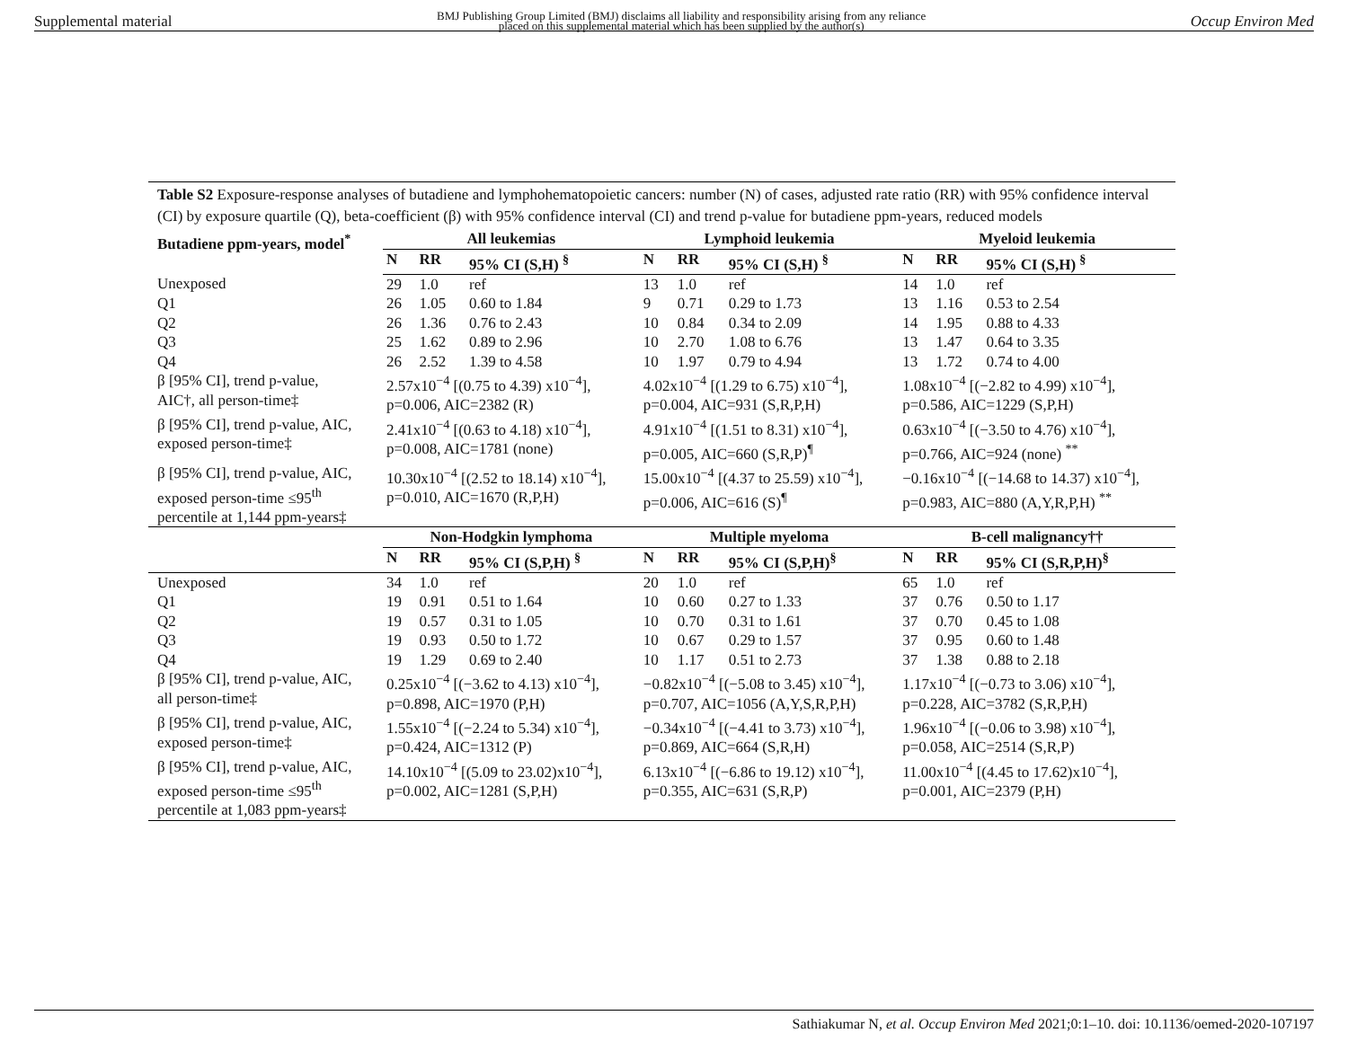Supplemental material BMJ Publishing Group Limited (BMJ) disclaims all liability and responsibility arising from any reliance
placed on this supplemental material which has been supplied by the author(s) Occup Environ Med
Table S2 Exposure-response analyses of butadiene and lymphohematopoietic cancers: number (N) of cases, adjusted rate ratio (RR) with 95% confidence interval (CI) by exposure quartile (Q), beta-coefficient (β) with 95% confidence interval (CI) and trend p-value for butadiene ppm-years, reduced models
| Butadiene ppm-years, model<sup>*</sup> | All leukemias | | | Lymphoid leukemia | | | Myeloid leukemia | | |
| --- | --- | --- | --- | --- | --- | --- | --- | --- | --- |
| | N | RR | 95% CI (S,H) <sup>§</sup> | N | RR | 95% CI (S,H) <sup>§</sup> | N | RR | 95% CI (S,H) <sup>§</sup> |
| Unexposed | 29 | 1.0 | ref | 13 | 1.0 | ref | 14 | 1.0 | ref |
| Q1 | 26 | 1.05 | 0.60 to 1.84 | 9 | 0.71 | 0.29 to 1.73 | 13 | 1.16 | 0.53 to 2.54 |
| Q2 | 26 | 1.36 | 0.76 to 2.43 | 10 | 0.84 | 0.34 to 2.09 | 14 | 1.95 | 0.88 to 4.33 |
| Q3 | 25 | 1.62 | 0.89 to 2.96 | 10 | 2.70 | 1.08 to 6.76 | 13 | 1.47 | 0.64 to 3.35 |
| Q4 | 26 | 2.52 | 1.39 to 4.58 | 10 | 1.97 | 0.79 to 4.94 | 13 | 1.72 | 0.74 to 4.00 |
| β [95% CI], trend p-value, AIC†, all person-time‡ | 2.57x10<sup>−4</sup> [(0.75 to 4.39) x10<sup>−4</sup>], p=0.006, AIC=2382 (R) | | | 4.02x10<sup>−4</sup> [(1.29 to 6.75) x10<sup>−4</sup>], p=0.004, AIC=931 (S,R,P,H) | | | 1.08x10<sup>−4</sup> [(−2.82 to 4.99) x10<sup>−4</sup>], p=0.586, AIC=1229 (S,P,H) | | |
| β [95% CI], trend p-value, AIC, exposed person-time‡ | 2.41x10<sup>−4</sup> [(0.63 to 4.18) x10<sup>−4</sup>], p=0.008, AIC=1781 (none) | | | 4.91x10<sup>−4</sup> [(1.51 to 8.31) x10<sup>−4</sup>], p=0.005, AIC=660 (S,R,P)<sup>¶</sup> | | | 0.63x10<sup>−4</sup> [(−3.50 to 4.76) x10<sup>−4</sup>], p=0.766, AIC=924 (none) <sup>**</sup> | | |
| β [95% CI], trend p-value, AIC, exposed person-time ≤95<sup>th</sup> percentile at 1,144 ppm-years‡ | 10.30x10<sup>−4</sup> [(2.52 to 18.14) x10<sup>−4</sup>], p=0.010, AIC=1670 (R,P,H) | | | 15.00x10<sup>−4</sup> [(4.37 to 25.59) x10<sup>−4</sup>], p=0.006, AIC=616 (S)<sup>¶</sup> | | | −0.16x10<sup>−4</sup> [(−14.68 to 14.37) x10<sup>−4</sup>], p=0.983, AIC=880 (A,Y,R,P,H) <sup>**</sup> | | |
| | Non-Hodgkin lymphoma | | | Multiple myeloma | | | B-cell malignancy†† | | |
| | N | RR | 95% CI (S,P,H) <sup>§</sup> | N | RR | 95% CI (S,P,H)<sup>§</sup> | N | RR | 95% CI (S,R,P,H)<sup>§</sup> |
| Unexposed | 34 | 1.0 | ref | 20 | 1.0 | ref | 65 | 1.0 | ref |
| Q1 | 19 | 0.91 | 0.51 to 1.64 | 10 | 0.60 | 0.27 to 1.33 | 37 | 0.76 | 0.50 to 1.17 |
| Q2 | 19 | 0.57 | 0.31 to 1.05 | 10 | 0.70 | 0.31 to 1.61 | 37 | 0.70 | 0.45 to 1.08 |
| Q3 | 19 | 0.93 | 0.50 to 1.72 | 10 | 0.67 | 0.29 to 1.57 | 37 | 0.95 | 0.60 to 1.48 |
| Q4 | 19 | 1.29 | 0.69 to 2.40 | 10 | 1.17 | 0.51 to 2.73 | 37 | 1.38 | 0.88 to 2.18 |
| β [95% CI], trend p-value, AIC, all person-time‡ | 0.25x10<sup>−4</sup> [(−3.62 to 4.13) x10<sup>−4</sup>], p=0.898, AIC=1970 (P,H) | | | −0.82x10<sup>−4</sup> [(−5.08 to 3.45) x10<sup>−4</sup>], p=0.707, AIC=1056 (A,Y,S,R,P,H) | | | 1.17x10<sup>−4</sup> [(−0.73 to 3.06) x10<sup>−4</sup>], p=0.228, AIC=3782 (S,R,P,H) | | |
| β [95% CI], trend p-value, AIC, exposed person-time‡ | 1.55x10<sup>−4</sup> [(−2.24 to 5.34) x10<sup>−4</sup>], p=0.424, AIC=1312 (P) | | | −0.34x10<sup>−4</sup> [(−4.41 to 3.73) x10<sup>−4</sup>], p=0.869, AIC=664 (S,R,H) | | | 1.96x10<sup>−4</sup> [(−0.06 to 3.98) x10<sup>−4</sup>], p=0.058, AIC=2514 (S,R,P) | | |
| β [95% CI], trend p-value, AIC, exposed person-time ≤95<sup>th</sup> percentile at 1,083 ppm-years‡ | 14.10x10<sup>−4</sup> [(5.09 to 23.02)x10<sup>−4</sup>], p=0.002, AIC=1281 (S,P,H) | | | 6.13x10<sup>−4</sup> [(−6.86 to 19.12) x10<sup>−4</sup>], p=0.355, AIC=631 (S,R,P) | | | 11.00x10<sup>−4</sup> [(4.45 to 17.62)x10<sup>−4</sup>], p=0.001, AIC=2379 (P,H) | | |
Sathiakumar N, et al. Occup Environ Med 2021;0:1–10. doi: 10.1136/oemed-2020-107197